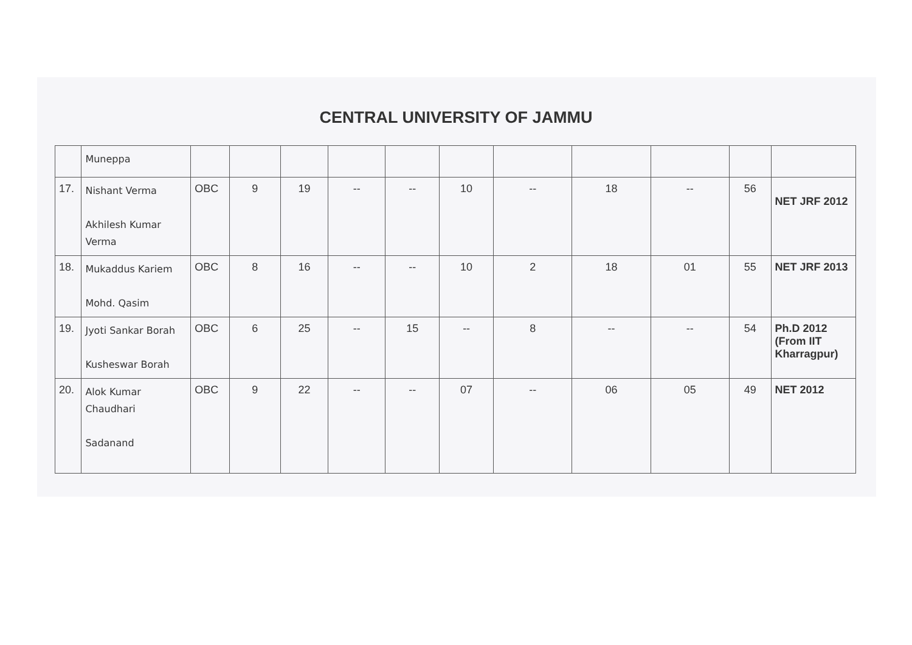CENTRAL UNIVERSITY OF JAMMU
| | Muneppa | | | | | | | | | | | |
| 17. | Nishant Verma Akhilesh Kumar Verma | OBC | 9 | 19 | -- | -- | 10 | -- | 18 | -- | 56 | NET JRF 2012 |
| 18. | Mukaddus Kariem Mohd. Qasim | OBC | 8 | 16 | -- | -- | 10 | 2 | 18 | 01 | 55 | NET JRF 2013 |
| 19. | Jyoti Sankar Borah Kusheswar Borah | OBC | 6 | 25 | -- | 15 | -- | 8 | -- | -- | 54 | Ph.D 2012 (From IIT Kharragpur) |
| 20. | Alok Kumar Chaudhari Sadanand | OBC | 9 | 22 | -- | -- | 07 | -- | 06 | 05 | 49 | NET 2012 |